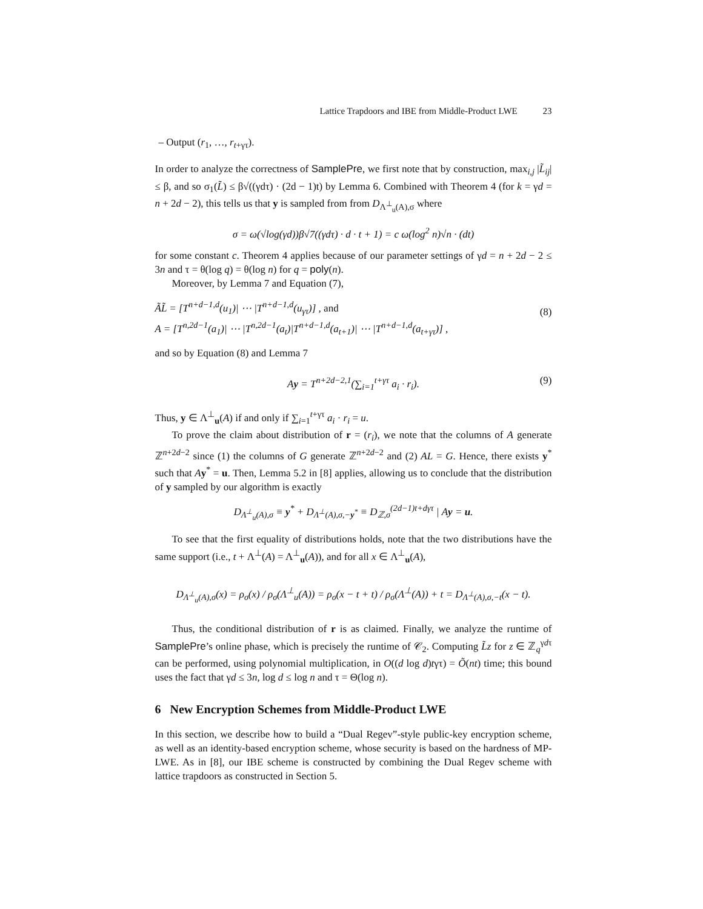Lattice Trapdoors and IBE from Middle-Product LWE 23
– Output (r<sub>1</sub>, …, r<sub>t+γτ</sub>).
In order to analyze the correctness of SamplePre, we first note that by construction, max<sub>i,j</sub> |L̃<sub>ij</sub>| ≤ β, and so σ<sub>1</sub>(L̃) ≤ β√((γdτ) · (2d − 1)t) by Lemma 6. Combined with Theorem 4 (for k = γd = n + 2d − 2), this tells us that y is sampled from from D<sub>Λ<sup>⊥</sup><sub>u</sub>(A),σ</sub> where
σ = ω(√log(γd))β√7((γdτ) · d · t + 1) = c ω(log<sup>2</sup> n)√n · (dt)
for some constant c. Theorem 4 applies because of our parameter settings of γd = n + 2d − 2 ≤ 3n and τ = θ(log q) = θ(log n) for q = poly(n).
Moreover, by Lemma 7 and Equation (7),
(8)
ÃL̃ = [T<sup>n+d−1,d</sup>(u<sub>1</sub>)| ⋯ |T<sup>n+d−1,d</sup>(u<sub>γτ</sub>)] , and
A = [T<sup>n,2d−1</sup>(a<sub>1</sub>)| ⋯ |T<sup>n,2d−1</sup>(a<sub>t</sub>)|T<sup>n+d−1,d</sup>(a<sub>t+1</sub>)| ⋯ |T<sup>n+d−1,d</sup>(a<sub>t+γτ</sub>)] ,
and so by Equation (8) and Lemma 7
(9) Ay = T<sup>n+2d−2,1</sup>(∑<sub>i=1</sub><sup>t+γτ</sup> a<sub>i</sub> · r<sub>i</sub>).
Thus, y ∈ Λ<sup>⊥</sup><sub>u</sub>(A) if and only if ∑<sub>i=1</sub><sup>t+γτ</sup> a<sub>i</sub> · r<sub>i</sub> = u.
To prove the claim about distribution of r = (r<sub>i</sub>), we note that the columns of A generate ℤ<sup>n+2d−2</sup> since (1) the columns of G generate ℤ<sup>n+2d−2</sup> and (2) AL = G. Hence, there exists y<sup>*</sup> such that Ay<sup>*</sup> = u. Then, Lemma 5.2 in [8] applies, allowing us to conclude that the distribution of y sampled by our algorithm is exactly
D<sub>Λ<sup>⊥</sup><sub>u</sub>(A),σ</sub> ≡ y<sup>*</sup> + D<sub>Λ<sup>⊥</sup>(A),σ,−y<sup>*</sup></sub> ≡ D<sub>ℤ,σ</sub><sup>(2d−1)t+dγτ</sup> | Ay = u.
To see that the first equality of distributions holds, note that the two distributions have the same support (i.e., t + Λ<sup>⊥</sup>(A) = Λ<sup>⊥</sup><sub>u</sub>(A)), and for all x ∈ Λ<sup>⊥</sup><sub>u</sub>(A),
D<sub>Λ<sup>⊥</sup><sub>u</sub>(A),σ</sub>(x) = ρ<sub>σ</sub>(x) / ρ<sub>σ</sub>(Λ<sup>⊥</sup><sub>u</sub>(A)) = ρ<sub>σ</sub>(x − t + t) / ρ<sub>σ</sub>(Λ<sup>⊥</sup>(A)) + t = D<sub>Λ<sup>⊥</sup>(A),σ,−t</sub>(x − t).
Thus, the conditional distribution of r is as claimed. Finally, we analyze the runtime of SamplePre’s online phase, which is precisely the runtime of 𝒞<sub>2</sub>. Computing L̃z for z ∈ ℤ<sub>q</sub><sup>γdτ</sup> can be performed, using polynomial multiplication, in O((d log d)tγτ) = Õ(nt) time; this bound uses the fact that γd ≤ 3n, log d ≤ log n and τ = Θ(log n).
6 New Encryption Schemes from Middle-Product LWE
In this section, we describe how to build a “Dual Regev”-style public-key encryption scheme, as well as an identity-based encryption scheme, whose security is based on the hardness of MP-LWE. As in [8], our IBE scheme is constructed by combining the Dual Regev scheme with lattice trapdoors as constructed in Section 5.